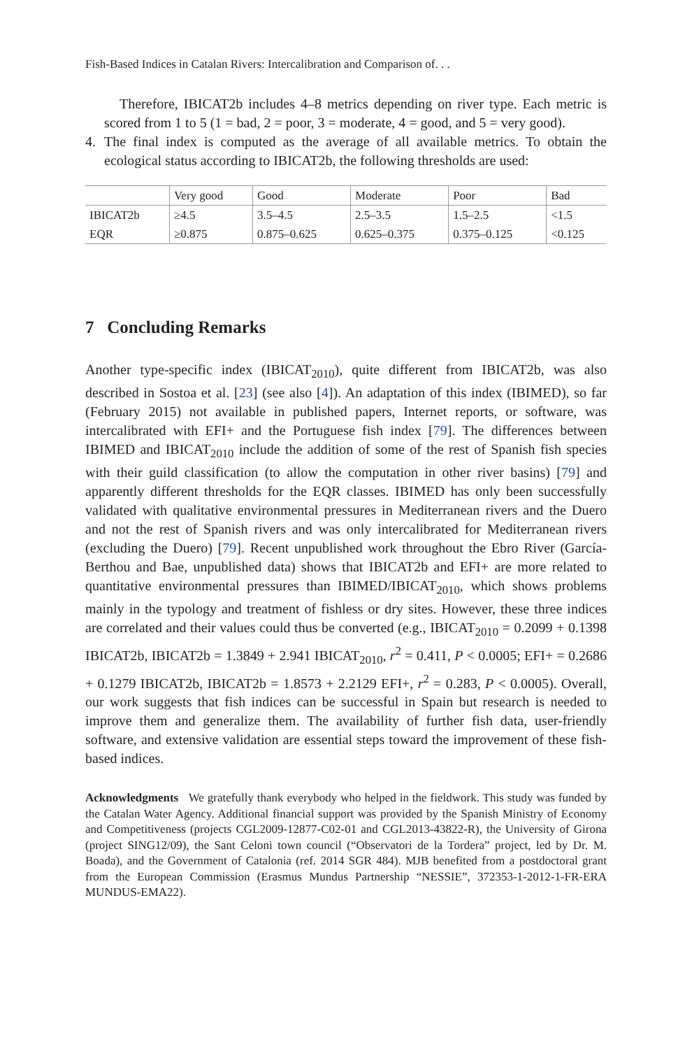Fish-Based Indices in Catalan Rivers: Intercalibration and Comparison of. . .
Therefore, IBICAT2b includes 4–8 metrics depending on river type. Each metric is scored from 1 to 5 (1 = bad, 2 = poor, 3 = moderate, 4 = good, and 5 = very good).
4. The final index is computed as the average of all available metrics. To obtain the ecological status according to IBICAT2b, the following thresholds are used:
| | Very good | Good | Moderate | Poor | Bad |
| IBICAT2b | ≥4.5 | 3.5–4.5 | 2.5–3.5 | 1.5–2.5 | <1.5 |
| EQR | ≥0.875 | 0.875–0.625 | 0.625–0.375 | 0.375–0.125 | <0.125 |
7 Concluding Remarks
Another type-specific index (IBICAT<sub>2010</sub>), quite different from IBICAT2b, was also described in Sostoa et al. [23] (see also [4]). An adaptation of this index (IBIMED), so far (February 2015) not available in published papers, Internet reports, or software, was intercalibrated with EFI+ and the Portuguese fish index [79]. The differences between IBIMED and IBICAT<sub>2010</sub> include the addition of some of the rest of Spanish fish species with their guild classification (to allow the computation in other river basins) [79] and apparently different thresholds for the EQR classes. IBIMED has only been successfully validated with qualitative environmental pressures in Mediterranean rivers and the Duero and not the rest of Spanish rivers and was only intercalibrated for Mediterranean rivers (excluding the Duero) [79]. Recent unpublished work throughout the Ebro River (García-Berthou and Bae, unpublished data) shows that IBICAT2b and EFI+ are more related to quantitative environmental pressures than IBIMED/IBICAT<sub>2010</sub>, which shows problems mainly in the typology and treatment of fishless or dry sites. However, these three indices are correlated and their values could thus be converted (e.g., IBICAT<sub>2010</sub> = 0.2099 + 0.1398 IBICAT2b, IBICAT2b = 1.3849 + 2.941 IBICAT<sub>2010</sub>, r<sup>2</sup> = 0.411, P < 0.0005; EFI+ = 0.2686 + 0.1279 IBICAT2b, IBICAT2b = 1.8573 + 2.2129 EFI+, r<sup>2</sup> = 0.283, P < 0.0005). Overall, our work suggests that fish indices can be successful in Spain but research is needed to improve them and generalize them. The availability of further fish data, user-friendly software, and extensive validation are essential steps toward the improvement of these fish-based indices.
Acknowledgments We gratefully thank everybody who helped in the fieldwork. This study was funded by the Catalan Water Agency. Additional financial support was provided by the Spanish Ministry of Economy and Competitiveness (projects CGL2009-12877-C02-01 and CGL2013-43822-R), the University of Girona (project SING12/09), the Sant Celoni town council (“Observatori de la Tordera” project, led by Dr. M. Boada), and the Government of Catalonia (ref. 2014 SGR 484). MJB benefited from a postdoctoral grant from the European Commission (Erasmus Mundus Partnership “NESSIE”, 372353-1-2012-1-FR-ERA MUNDUS-EMA22).